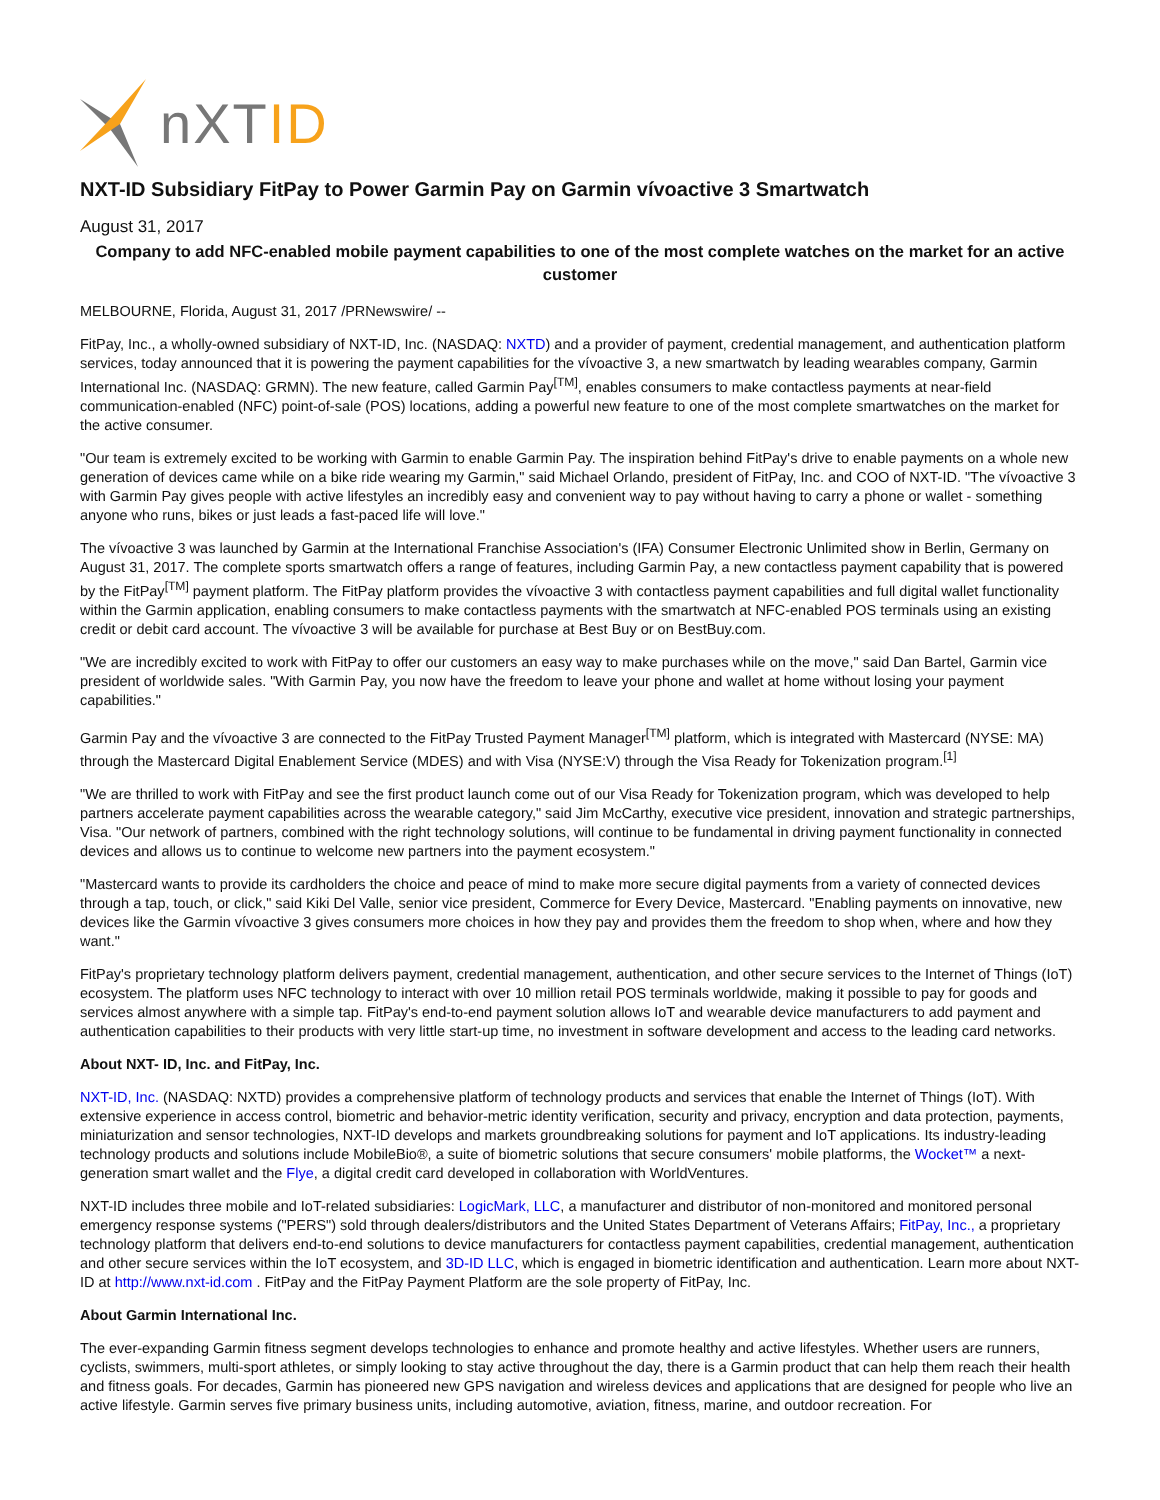nXTID
NXT-ID Subsidiary FitPay to Power Garmin Pay on Garmin vívoactive 3 Smartwatch
August 31, 2017
Company to add NFC-enabled mobile payment capabilities to one of the most complete watches on the market for an active customer
MELBOURNE, Florida, August 31, 2017 /PRNewswire/ --
FitPay, Inc., a wholly-owned subsidiary of NXT-ID, Inc. (NASDAQ: NXTD) and a provider of payment, credential management, and authentication platform services, today announced that it is powering the payment capabilities for the vívoactive 3, a new smartwatch by leading wearables company, Garmin International Inc. (NASDAQ: GRMN). The new feature, called Garmin Pay<sup>[TM]</sup>, enables consumers to make contactless payments at near-field communication-enabled (NFC) point-of-sale (POS) locations, adding a powerful new feature to one of the most complete smartwatches on the market for the active consumer.
"Our team is extremely excited to be working with Garmin to enable Garmin Pay. The inspiration behind FitPay's drive to enable payments on a whole new generation of devices came while on a bike ride wearing my Garmin," said Michael Orlando, president of FitPay, Inc. and COO of NXT-ID. "The vívoactive 3 with Garmin Pay gives people with active lifestyles an incredibly easy and convenient way to pay without having to carry a phone or wallet - something anyone who runs, bikes or just leads a fast-paced life will love."
The vívoactive 3 was launched by Garmin at the International Franchise Association's (IFA) Consumer Electronic Unlimited show in Berlin, Germany on August 31, 2017. The complete sports smartwatch offers a range of features, including Garmin Pay, a new contactless payment capability that is powered by the FitPay<sup>[TM]</sup> payment platform. The FitPay platform provides the vívoactive 3 with contactless payment capabilities and full digital wallet functionality within the Garmin application, enabling consumers to make contactless payments with the smartwatch at NFC-enabled POS terminals using an existing credit or debit card account. The vívoactive 3 will be available for purchase at Best Buy or on BestBuy.com.
"We are incredibly excited to work with FitPay to offer our customers an easy way to make purchases while on the move," said Dan Bartel, Garmin vice president of worldwide sales. "With Garmin Pay, you now have the freedom to leave your phone and wallet at home without losing your payment capabilities."
Garmin Pay and the vívoactive 3 are connected to the FitPay Trusted Payment Manager<sup>[TM]</sup> platform, which is integrated with Mastercard (NYSE: MA) through the Mastercard Digital Enablement Service (MDES) and with Visa (NYSE:V) through the Visa Ready for Tokenization program.<sup>[1]</sup>
"We are thrilled to work with FitPay and see the first product launch come out of our Visa Ready for Tokenization program, which was developed to help partners accelerate payment capabilities across the wearable category," said Jim McCarthy, executive vice president, innovation and strategic partnerships, Visa. "Our network of partners, combined with the right technology solutions, will continue to be fundamental in driving payment functionality in connected devices and allows us to continue to welcome new partners into the payment ecosystem."
"Mastercard wants to provide its cardholders the choice and peace of mind to make more secure digital payments from a variety of connected devices through a tap, touch, or click," said Kiki Del Valle, senior vice president, Commerce for Every Device, Mastercard. "Enabling payments on innovative, new devices like the Garmin vívoactive 3 gives consumers more choices in how they pay and provides them the freedom to shop when, where and how they want."
FitPay's proprietary technology platform delivers payment, credential management, authentication, and other secure services to the Internet of Things (IoT) ecosystem. The platform uses NFC technology to interact with over 10 million retail POS terminals worldwide, making it possible to pay for goods and services almost anywhere with a simple tap. FitPay's end-to-end payment solution allows IoT and wearable device manufacturers to add payment and authentication capabilities to their products with very little start-up time, no investment in software development and access to the leading card networks.
About NXT- ID, Inc. and FitPay, Inc.
NXT-ID, Inc. (NASDAQ: NXTD) provides a comprehensive platform of technology products and services that enable the Internet of Things (IoT). With extensive experience in access control, biometric and behavior-metric identity verification, security and privacy, encryption and data protection, payments, miniaturization and sensor technologies, NXT-ID develops and markets groundbreaking solutions for payment and IoT applications. Its industry-leading technology products and solutions include MobileBio®, a suite of biometric solutions that secure consumers' mobile platforms, the Wocket™ a next-generation smart wallet and the Flye, a digital credit card developed in collaboration with WorldVentures.
NXT-ID includes three mobile and IoT-related subsidiaries: LogicMark, LLC, a manufacturer and distributor of non-monitored and monitored personal emergency response systems ("PERS") sold through dealers/distributors and the United States Department of Veterans Affairs; FitPay, Inc., a proprietary technology platform that delivers end-to-end solutions to device manufacturers for contactless payment capabilities, credential management, authentication and other secure services within the IoT ecosystem, and 3D-ID LLC, which is engaged in biometric identification and authentication. Learn more about NXT-ID at http://www.nxt-id.com . FitPay and the FitPay Payment Platform are the sole property of FitPay, Inc.
About Garmin International Inc.
The ever-expanding Garmin fitness segment develops technologies to enhance and promote healthy and active lifestyles. Whether users are runners, cyclists, swimmers, multi-sport athletes, or simply looking to stay active throughout the day, there is a Garmin product that can help them reach their health and fitness goals. For decades, Garmin has pioneered new GPS navigation and wireless devices and applications that are designed for people who live an active lifestyle. Garmin serves five primary business units, including automotive, aviation, fitness, marine, and outdoor recreation. For